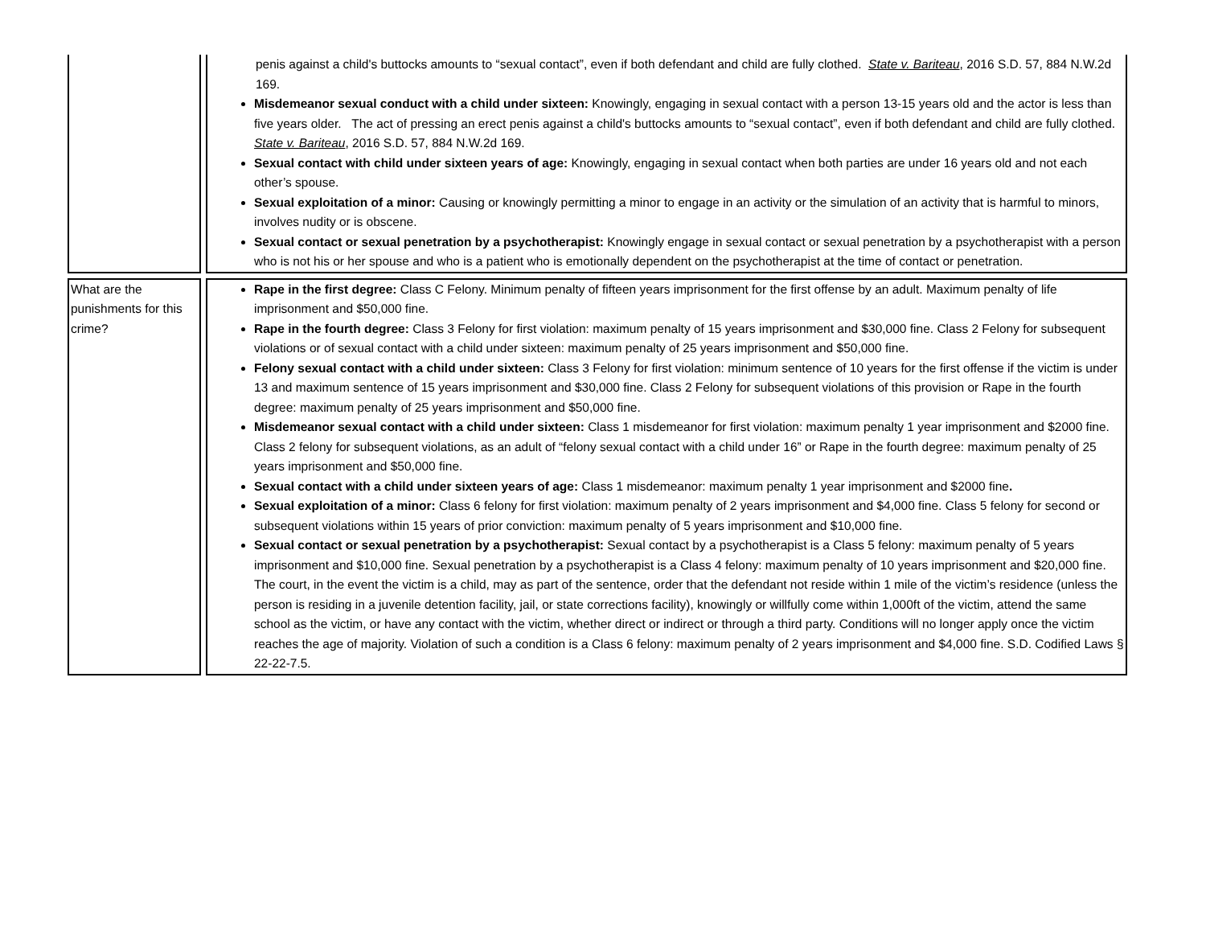| | penis against a child's buttocks amounts to “sexual contact”, even if both defendant and child are fully clothed. State v. Bariteau , 2016 S.D. 57, 884 N.W.2d 169. Misdemeanor sexual conduct with a child under sixteen: Knowingly, engaging in sexual contact with a person 13-15 years old and the actor is less than five years older. The act of pressing an erect penis against a child's buttocks amounts to “sexual contact”, even if both defendant and child are fully clothed. State v. Bariteau , 2016 S.D. 57, 884 N.W.2d 169. Sexual contact with child under sixteen years of age: Knowingly, engaging in sexual contact when both parties are under 16 years old and not each other’s spouse. Sexual exploitation of a minor: Causing or knowingly permitting a minor to engage in an activity or the simulation of an activity that is harmful to minors, involves nudity or is obscene. Sexual contact or sexual penetration by a psychotherapist: Knowingly engage in sexual contact or sexual penetration by a psychotherapist with a person who is not his or her spouse and who is a patient who is emotionally dependent on the psychotherapist at the time of contact or penetration. |
| What are the punishments for this crime? | Rape in the first degree: Class C Felony. Minimum penalty of fifteen years imprisonment for the first offense by an adult. Maximum penalty of life imprisonment and $50,000 fine. Rape in the fourth degree: Class 3 Felony for first violation: maximum penalty of 15 years imprisonment and $30,000 fine. Class 2 Felony for subsequent violations or of sexual contact with a child under sixteen: maximum penalty of 25 years imprisonment and $50,000 fine. Felony sexual contact with a child under sixteen: Class 3 Felony for first violation: minimum sentence of 10 years for the first offense if the victim is under 13 and maximum sentence of 15 years imprisonment and $30,000 fine. Class 2 Felony for subsequent violations of this provision or Rape in the fourth degree: maximum penalty of 25 years imprisonment and $50,000 fine. Misdemeanor sexual contact with a child under sixteen: Class 1 misdemeanor for first violation: maximum penalty 1 year imprisonment and $2000 fine. Class 2 felony for subsequent violations, as an adult of “felony sexual contact with a child under 16” or Rape in the fourth degree: maximum penalty of 25 years imprisonment and $50,000 fine. Sexual contact with a child under sixteen years of age: Class 1 misdemeanor: maximum penalty 1 year imprisonment and $2000 fine . Sexual exploitation of a minor: Class 6 felony for first violation: maximum penalty of 2 years imprisonment and $4,000 fine. Class 5 felony for second or subsequent violations within 15 years of prior conviction: maximum penalty of 5 years imprisonment and $10,000 fine. Sexual contact or sexual penetration by a psychotherapist: Sexual contact by a psychotherapist is a Class 5 felony: maximum penalty of 5 years imprisonment and $10,000 fine. Sexual penetration by a psychotherapist is a Class 4 felony: maximum penalty of 10 years imprisonment and $20,000 fine. The court, in the event the victim is a child, may as part of the sentence, order that the defendant not reside within 1 mile of the victim’s residence (unless the person is residing in a juvenile detention facility, jail, or state corrections facility), knowingly or willfully come within 1,000ft of the victim, attend the same school as the victim, or have any contact with the victim, whether direct or indirect or through a third party. Conditions will no longer apply once the victim reaches the age of majority. Violation of such a condition is a Class 6 felony: maximum penalty of 2 years imprisonment and $4,000 fine. S.D. Codified Laws § 22-22-7.5. |